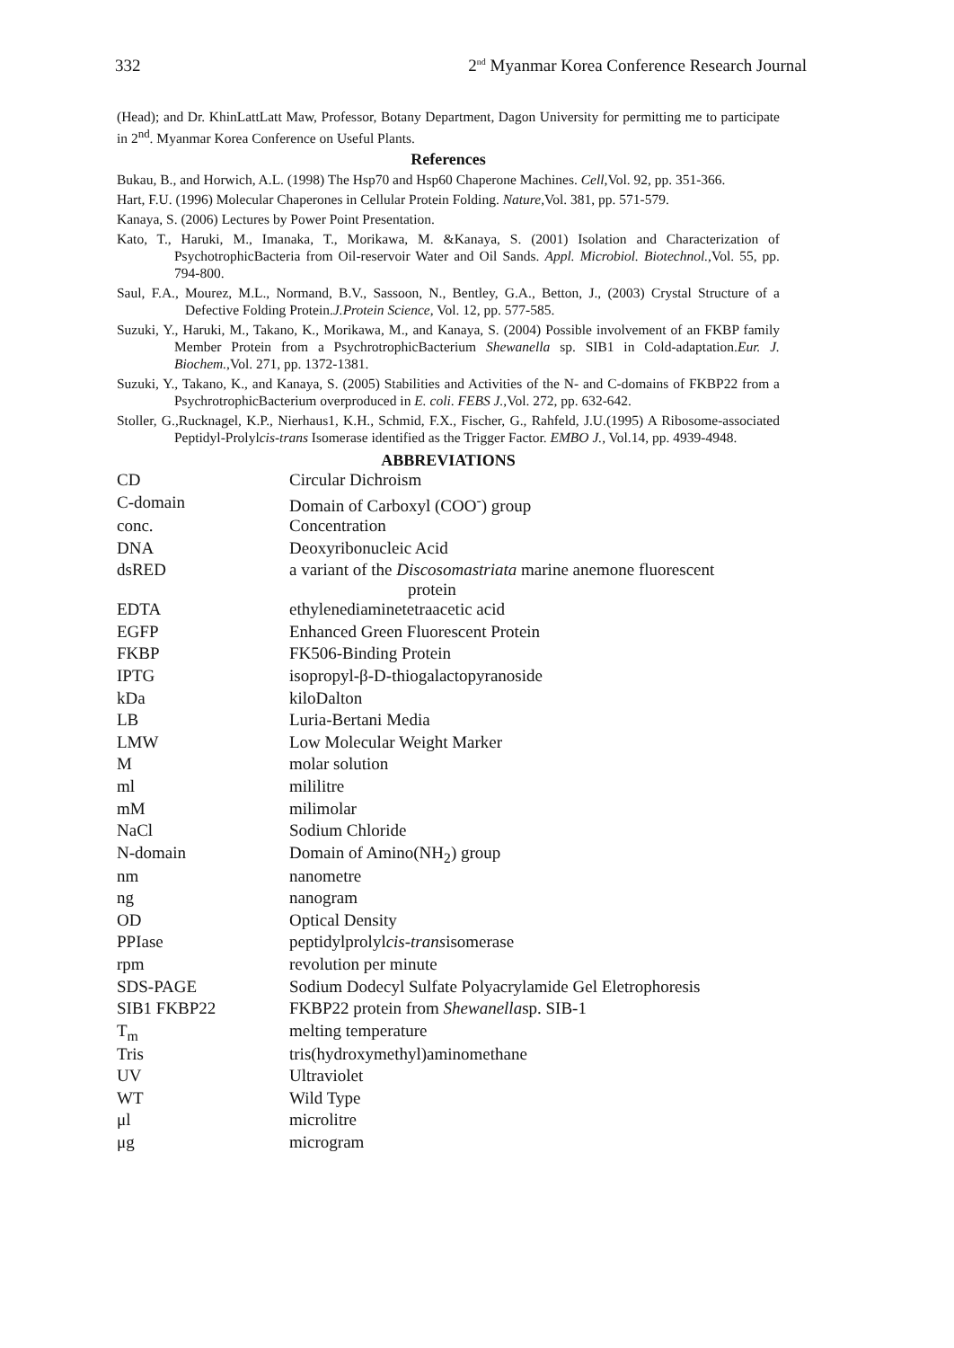332 2<sup>nd</sup> Myanmar Korea Conference Research Journal
(Head); and Dr. KhinLattLatt Maw, Professor, Botany Department, Dagon University for permitting me to participate in 2<sup>nd</sup>. Myanmar Korea Conference on Useful Plants.
References
Bukau, B., and Horwich, A.L. (1998) The Hsp70 and Hsp60 Chaperone Machines. Cell,Vol. 92, pp. 351-366.
Hart, F.U. (1996) Molecular Chaperones in Cellular Protein Folding. Nature,Vol. 381, pp. 571-579.
Kanaya, S. (2006) Lectures by Power Point Presentation.
Kato, T., Haruki, M., Imanaka, T., Morikawa, M. &Kanaya, S. (2001) Isolation and Characterization of PsychotrophicBacteria from Oil-reservoir Water and Oil Sands. Appl. Microbiol. Biotechnol.,Vol. 55, pp. 794-800.
Saul, F.A., Mourez, M.L., Normand, B.V., Sassoon, N., Bentley, G.A., Betton, J., (2003) Crystal Structure of a Defective Folding Protein.J.Protein Science, Vol. 12, pp. 577-585.
Suzuki, Y., Haruki, M., Takano, K., Morikawa, M., and Kanaya, S. (2004) Possible involvement of an FKBP family Member Protein from a PsychrotrophicBacterium Shewanella sp. SIB1 in Cold-adaptation.Eur. J. Biochem.,Vol. 271, pp. 1372-1381.
Suzuki, Y., Takano, K., and Kanaya, S. (2005) Stabilities and Activities of the N- and C-domains of FKBP22 from a PsychrotrophicBacterium overproduced in E. coli. FEBS J.,Vol. 272, pp. 632-642.
Stoller, G.,Rucknagel, K.P., Nierhaus1, K.H., Schmid, F.X., Fischer, G., Rahfeld, J.U.(1995) A Ribosome-associated Peptidyl-Prolylcis-trans Isomerase identified as the Trigger Factor. EMBO J., Vol.14, pp. 4939-4948.
ABBREVIATIONS
| CD | Circular Dichroism |
| C-domain | Domain of Carboxyl (COO<sup>-</sup>) group |
| conc. | Concentration |
| DNA | Deoxyribonucleic Acid |
| dsRED | a variant of the Discosomastriata marine anemone fluorescent protein |
| EDTA | ethylenediaminetetraacetic acid |
| EGFP | Enhanced Green Fluorescent Protein |
| FKBP | FK506-Binding Protein |
| IPTG | isopropyl-β-D-thiogalactopyranoside |
| kDa | kiloDalton |
| LB | Luria-Bertani Media |
| LMW | Low Molecular Weight Marker |
| M | molar solution |
| ml | mililitre |
| mM | milimolar |
| NaCl | Sodium Chloride |
| N-domain | Domain of Amino(NH<sub>2</sub>) group |
| nm | nanometre |
| ng | nanogram |
| OD | Optical Density |
| PPIase | peptidylprolyl cis-trans isomerase |
| rpm | revolution per minute |
| SDS-PAGE | Sodium Dodecyl Sulfate Polyacrylamide Gel Eletrophoresis |
| SIB1 FKBP22 | FKBP22 protein from Shewanella sp. SIB-1 |
| T<sub>m</sub> | melting temperature |
| Tris | tris(hydroxymethyl)aminomethane |
| UV | Ultraviolet |
| WT | Wild Type |
| μl | microlitre |
| μg | microgram |